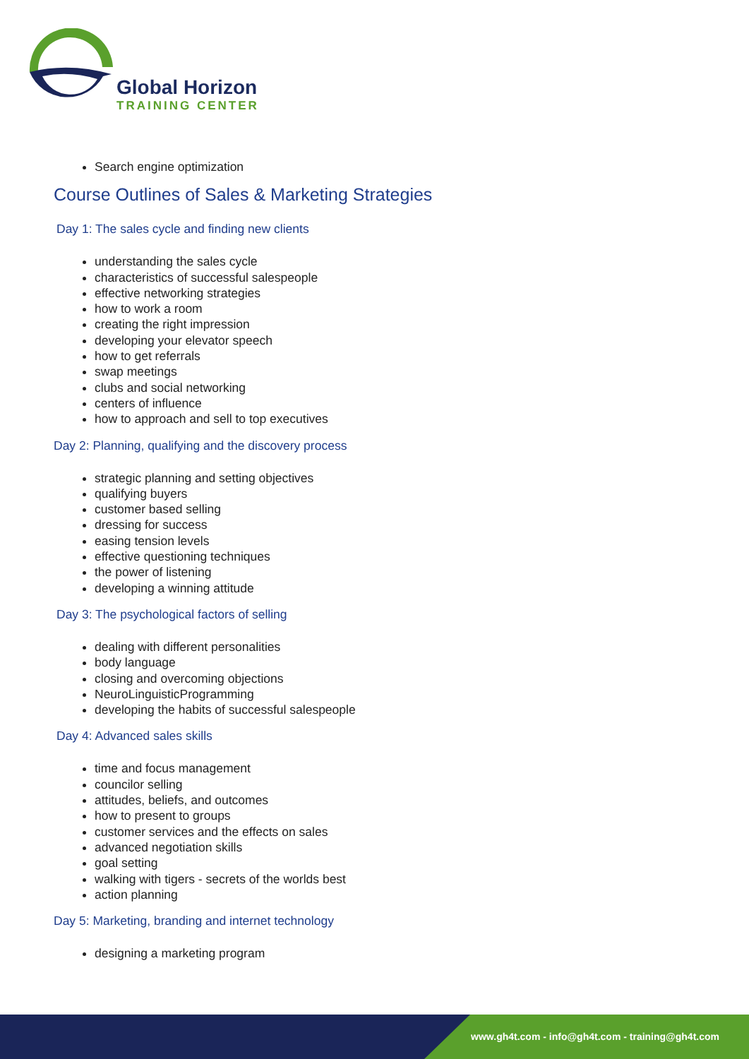Global Horizon
TRAINING CENTER
Search engine optimization
Course Outlines of Sales & Marketing Strategies
Day 1: The sales cycle and finding new clients
understanding the sales cycle
characteristics of successful salespeople
effective networking strategies
how to work a room
creating the right impression
developing your elevator speech
how to get referrals
swap meetings
clubs and social networking
centers of influence
how to approach and sell to top executives
Day 2: Planning, qualifying and the discovery process
strategic planning and setting objectives
qualifying buyers
customer based selling
dressing for success
easing tension levels
effective questioning techniques
the power of listening
developing a winning attitude
Day 3: The psychological factors of selling
dealing with different personalities
body language
closing and overcoming objections
NeuroLinguisticProgramming
developing the habits of successful salespeople
Day 4: Advanced sales skills
time and focus management
councilor selling
attitudes, beliefs, and outcomes
how to present to groups
customer services and the effects on sales
advanced negotiation skills
goal setting
walking with tigers - secrets of the worlds best
action planning
Day 5: Marketing, branding and internet technology
designing a marketing program
www.gh4t.com - info@gh4t.com - training@gh4t.com